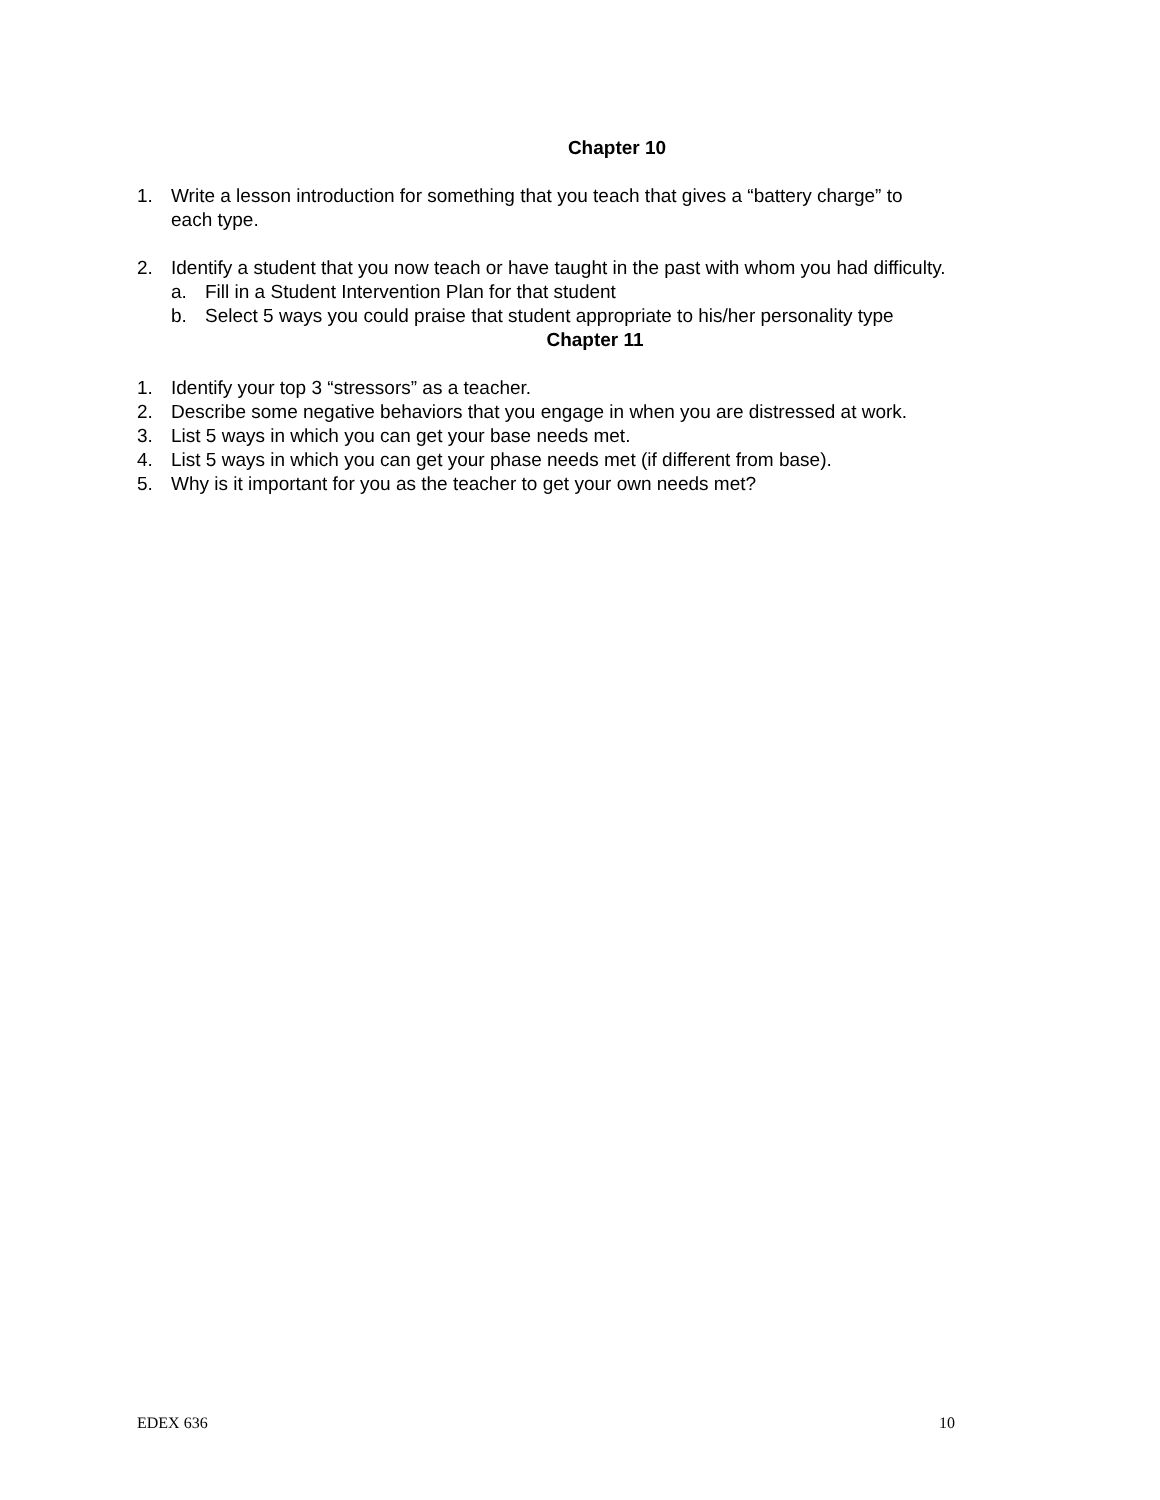Chapter 10
1. Write a lesson introduction for something that you teach that gives a “battery charge” to
each type.
2. Identify a student that you now teach or have taught in the past with whom you had difficulty.
a. Fill in a Student Intervention Plan for that student
b. Select 5 ways you could praise that student appropriate to his/her personality type
Chapter 11
1. Identify your top 3 “stressors” as a teacher.
2. Describe some negative behaviors that you engage in when you are distressed at work.
3. List 5 ways in which you can get your base needs met.
4. List 5 ways in which you can get your phase needs met (if different from base).
5. Why is it important for you as the teacher to get your own needs met?
EDEX 636 10